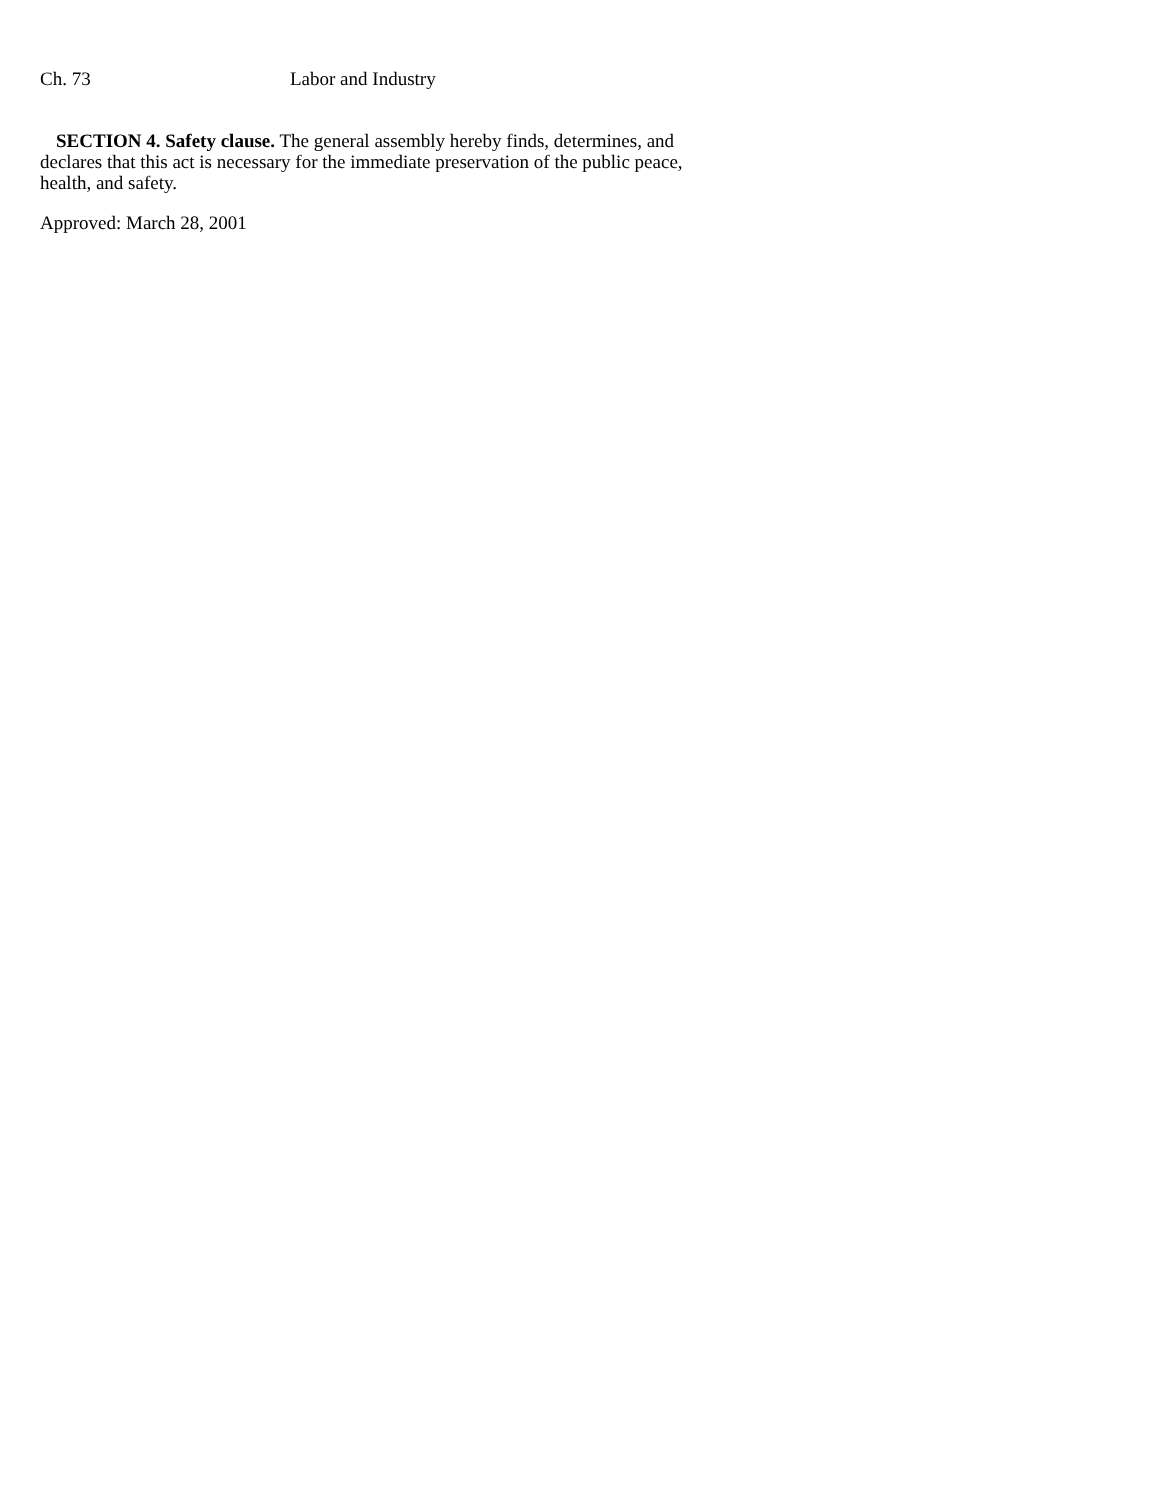Ch. 73 Labor and Industry
SECTION 4. Safety clause. The general assembly hereby finds, determines, and declares that this act is necessary for the immediate preservation of the public peace, health, and safety.
Approved: March 28, 2001